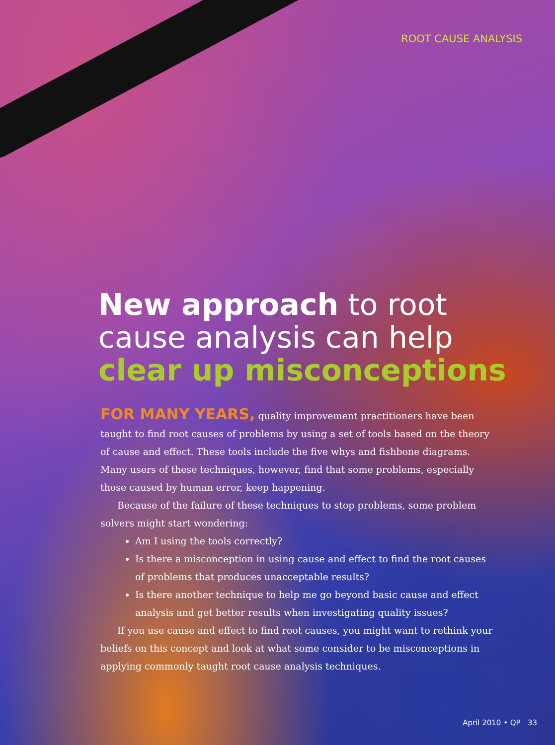ROOT CAUSE ANALYSIS
New approach to root
cause analysis can help
clear up misconceptions
FOR MANY YEARS, quality improvement practitioners have been taught to find root causes of problems by using a set of tools based on the theory of cause and effect. These tools include the five whys and fishbone diagrams. Many users of these techniques, however, find that some problems, especially those caused by human error, keep happening.
Because of the failure of these techniques to stop problems, some problem solvers might start wondering:
Am I using the tools correctly?
Is there a misconception in using cause and effect to find the root causes of problems that produces unacceptable results?
Is there another technique to help me go beyond basic cause and effect analysis and get better results when investigating quality issues?
If you use cause and effect to find root causes, you might want to rethink your beliefs on this concept and look at what some consider to be misconceptions in applying commonly taught root cause analysis techniques.
April 2010 • QP 33